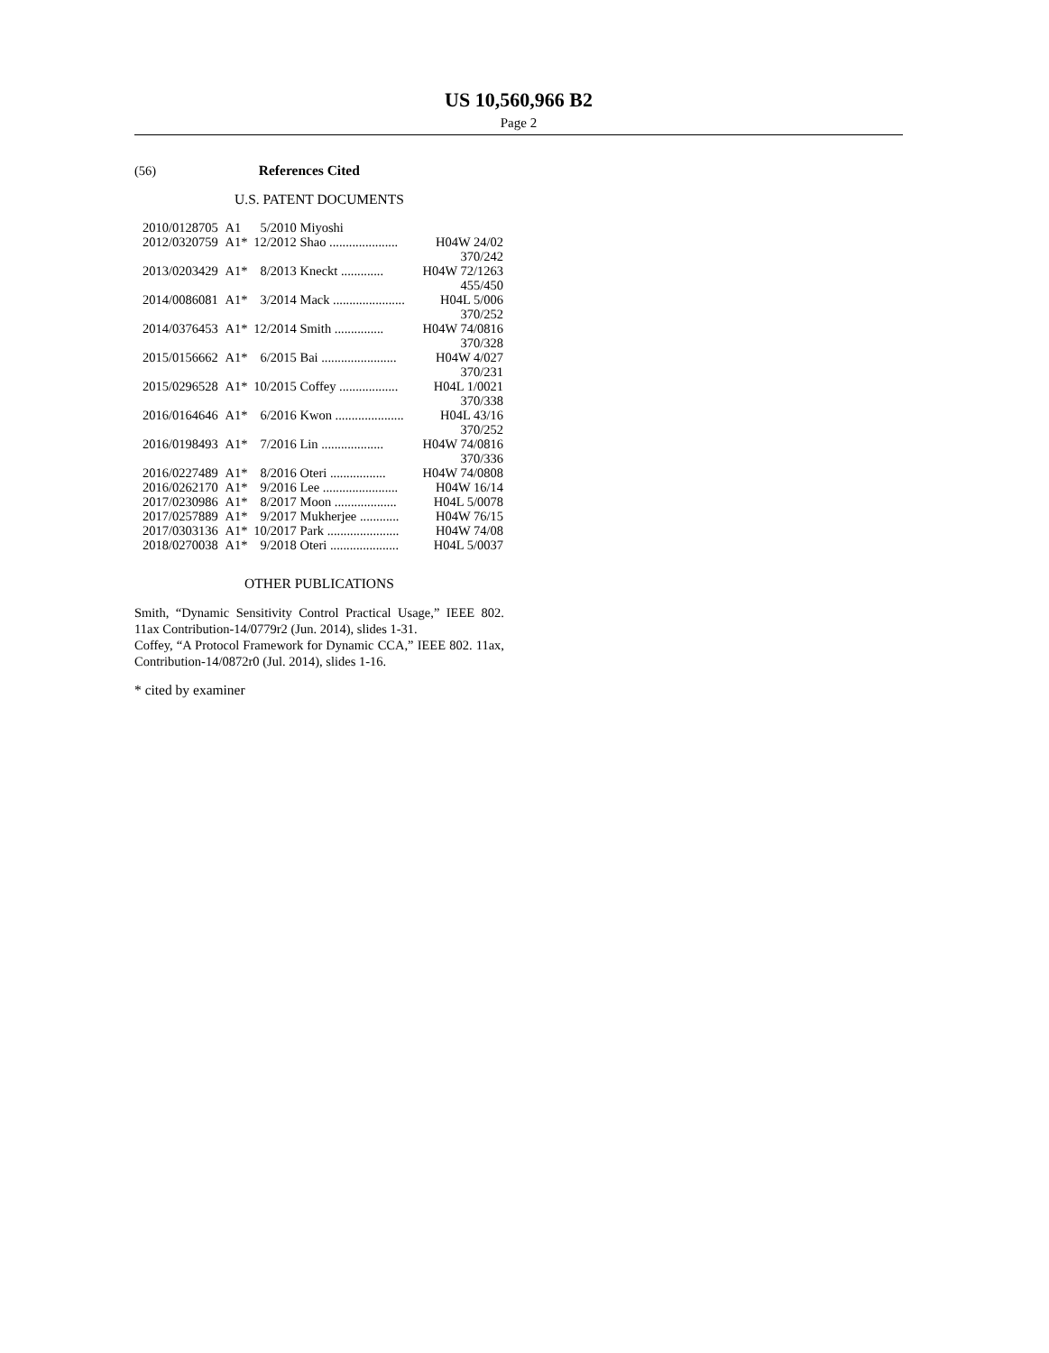US 10,560,966 B2
Page 2
(56) References Cited
U.S. PATENT DOCUMENTS
| 2010/0128705 | A1 | 5/2010 | Miyoshi | |
| 2012/0320759 | A1* | 12/2012 | Shao ..................... | H04W 24/02 |
| 370/242 | | | | |
| 2013/0203429 | A1* | 8/2013 | Kneckt ............. | H04W 72/1263 |
| 455/450 | | | | |
| 2014/0086081 | A1* | 3/2014 | Mack ...................... | H04L 5/006 |
| 370/252 | | | | |
| 2014/0376453 | A1* | 12/2014 | Smith ............... | H04W 74/0816 |
| 370/328 | | | | |
| 2015/0156662 | A1* | 6/2015 | Bai ....................... | H04W 4/027 |
| 370/231 | | | | |
| 2015/0296528 | A1* | 10/2015 | Coffey .................. | H04L 1/0021 |
| 370/338 | | | | |
| 2016/0164646 | A1* | 6/2016 | Kwon ..................... | H04L 43/16 |
| 370/252 | | | | |
| 2016/0198493 | A1* | 7/2016 | Lin ................... | H04W 74/0816 |
| 370/336 | | | | |
| 2016/0227489 | A1* | 8/2016 | Oteri ................. | H04W 74/0808 |
| 2016/0262170 | A1* | 9/2016 | Lee ....................... | H04W 16/14 |
| 2017/0230986 | A1* | 8/2017 | Moon ................... | H04L 5/0078 |
| 2017/0257889 | A1* | 9/2017 | Mukherjee ............ | H04W 76/15 |
| 2017/0303136 | A1* | 10/2017 | Park ...................... | H04W 74/08 |
| 2018/0270038 | A1* | 9/2018 | Oteri ..................... | H04L 5/0037 |
OTHER PUBLICATIONS
Smith, “Dynamic Sensitivity Control Practical Usage,” IEEE 802. 11ax Contribution-14/0779r2 (Jun. 2014), slides 1-31.
Coffey, “A Protocol Framework for Dynamic CCA,” IEEE 802. 11ax, Contribution-14/0872r0 (Jul. 2014), slides 1-16.
* cited by examiner